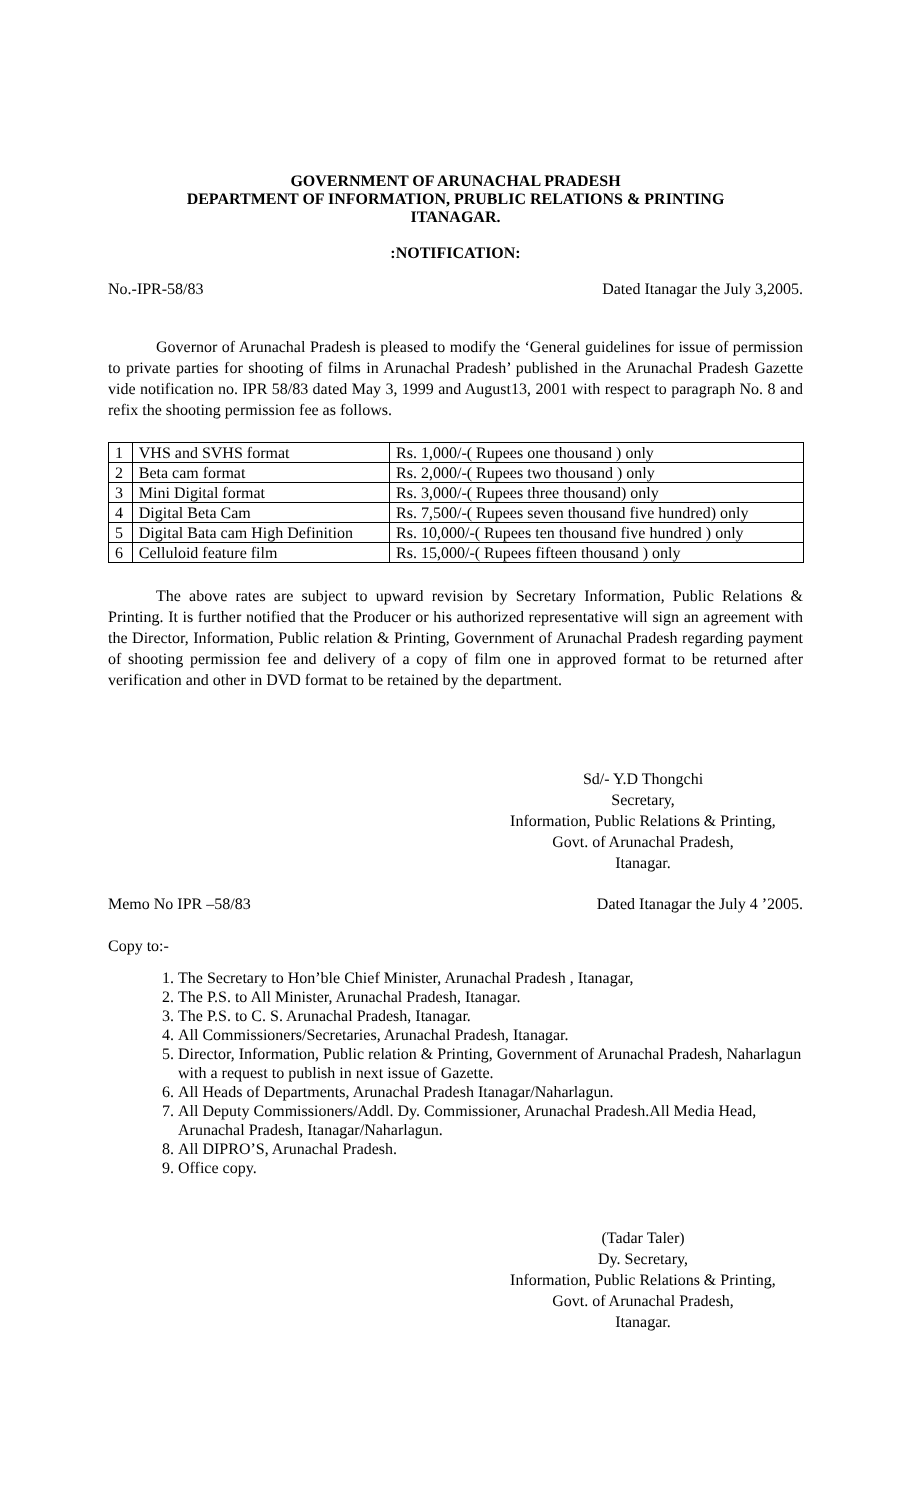GOVERNMENT OF ARUNACHAL PRADESH
DEPARTMENT OF INFORMATION, PRUBLIC RELATIONS & PRINTING
ITANAGAR.
:NOTIFICATION:
No.-IPR-58/83 Dated Itanagar the July 3,2005.
Governor of Arunachal Pradesh is pleased to modify the ‘General guidelines for issue of permission to private parties for shooting of films in Arunachal Pradesh’ published in the Arunachal Pradesh Gazette vide notification no. IPR 58/83 dated May 3, 1999 and August13, 2001 with respect to paragraph No. 8 and refix the shooting permission fee as follows.
| 1 | VHS and SVHS format | Rs. 1,000/-( Rupees one thousand ) only |
| 2 | Beta cam format | Rs. 2,000/-( Rupees two thousand ) only |
| 3 | Mini Digital format | Rs. 3,000/-( Rupees three thousand) only |
| 4 | Digital Beta Cam | Rs. 7,500/-( Rupees seven thousand five hundred) only |
| 5 | Digital Bata cam High Definition | Rs. 10,000/-( Rupees ten thousand five hundred ) only |
| 6 | Celluloid feature film | Rs. 15,000/-( Rupees fifteen thousand ) only |
The above rates are subject to upward revision by Secretary Information, Public Relations & Printing. It is further notified that the Producer or his authorized representative will sign an agreement with the Director, Information, Public relation & Printing, Government of Arunachal Pradesh regarding payment of shooting permission fee and delivery of a copy of film one in approved format to be returned after verification and other in DVD format to be retained by the department.
Sd/- Y.D Thongchi
Secretary,
Information, Public Relations & Printing,
Govt. of Arunachal Pradesh,
Itanagar.
Memo No IPR –58/83 Dated Itanagar the July 4 ’2005.
Copy to:-
1. The Secretary to Hon’ble Chief Minister, Arunachal Pradesh , Itanagar,
2. The P.S. to All Minister, Arunachal Pradesh, Itanagar.
3. The P.S. to C. S. Arunachal Pradesh, Itanagar.
4. All Commissioners/Secretaries, Arunachal Pradesh, Itanagar.
5. Director, Information, Public relation & Printing, Government of Arunachal Pradesh, Naharlagun with a request to publish in next issue of Gazette.
6. All Heads of Departments, Arunachal Pradesh Itanagar/Naharlagun.
7. All Deputy Commissioners/Addl. Dy. Commissioner, Arunachal Pradesh.All Media Head, Arunachal Pradesh, Itanagar/Naharlagun.
8. All DIPRO’S, Arunachal Pradesh.
9. Office copy.
(Tadar Taler)
Dy. Secretary,
Information, Public Relations & Printing,
Govt. of Arunachal Pradesh,
Itanagar.